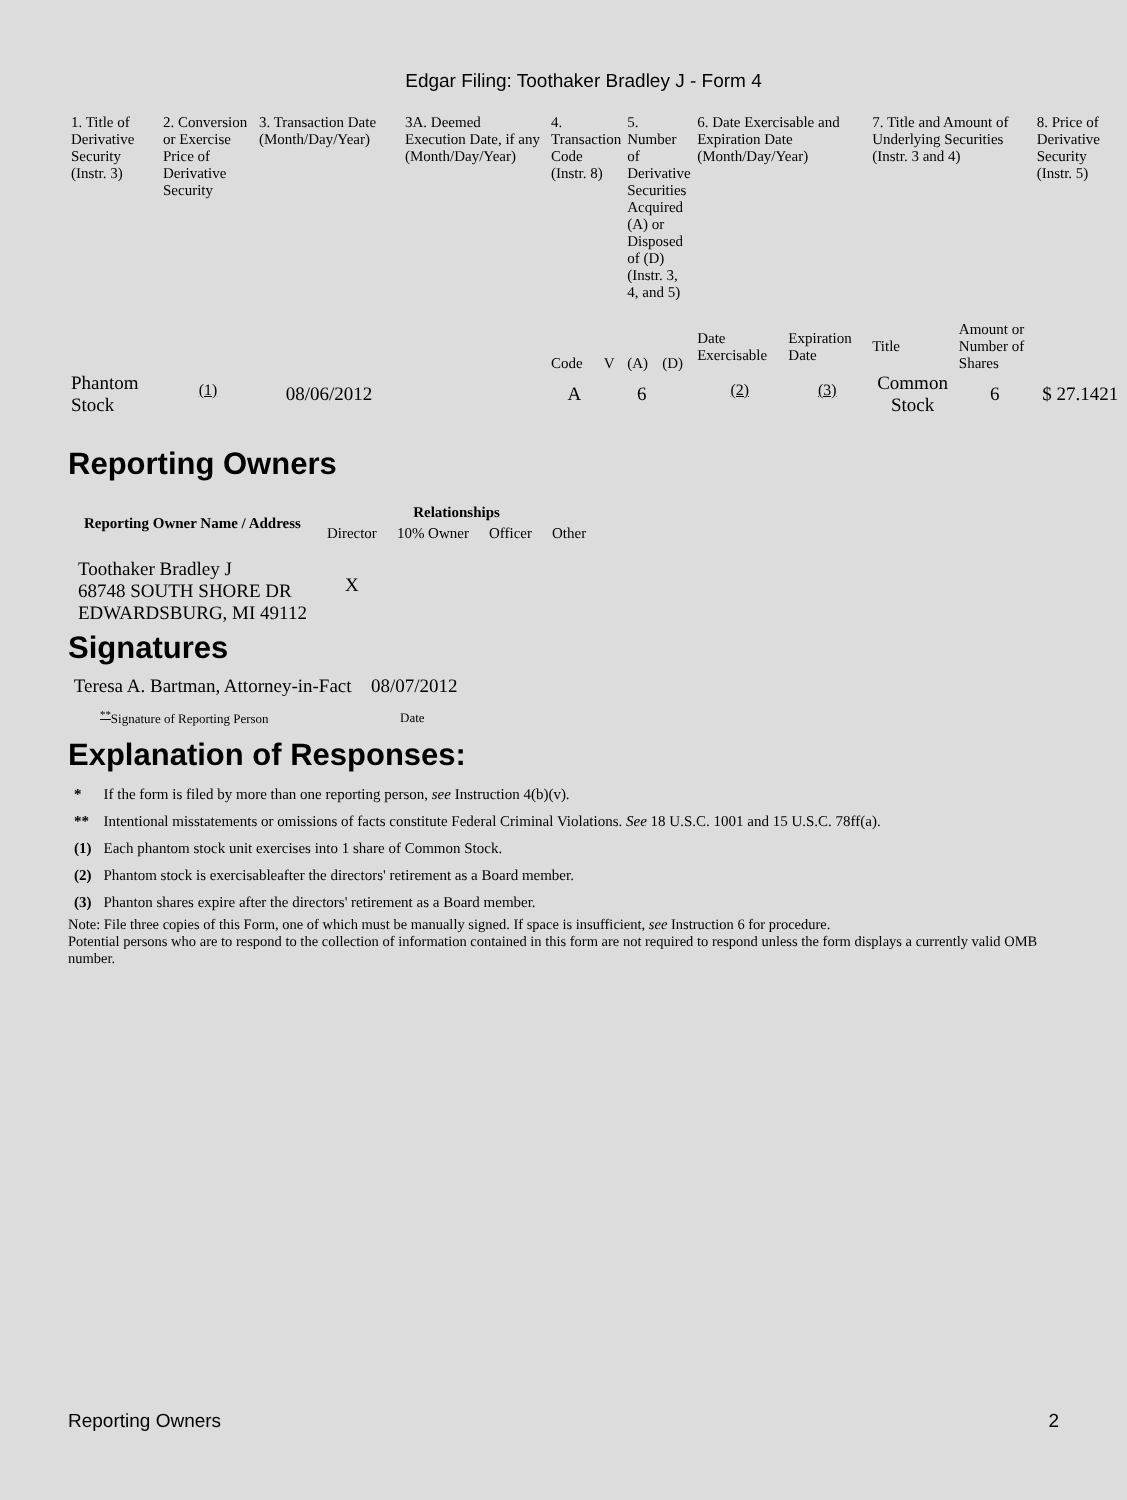Edgar Filing: Toothaker Bradley J - Form 4
| 1. Title of Derivative Security (Instr. 3) | 2. Conversion or Exercise Price of Derivative Security | 3. Transaction Date (Month/Day/Year) | 3A. Deemed Execution Date, if any (Month/Day/Year) | 4. Transaction Code (Instr. 8) | | 5. Number of Derivative Securities Acquired (A) or Disposed of (D) (Instr. 3, 4, and 5) | | 6. Date Exercisable and Expiration Date (Month/Day/Year) | | 7. Title and Amount of Underlying Securities (Instr. 3 and 4) | | 8. Price of Derivative Security (Instr. 5) |
| --- | --- | --- | --- | --- | --- | --- | --- | --- | --- | --- | --- | --- |
| | | | | Code | V | (A) | (D) | Date Exercisable | Expiration Date | Title | Amount or Number of Shares | |
| Phantom Stock | <sup>(1)</sup> | 08/06/2012 | | A | | 6 | | <sup>(2)</sup> | <sup>(3)</sup> | Common Stock | 6 | $ 27.1421 |
Reporting Owners
| Reporting Owner Name / Address | Relationships | | | |
| --- | --- | --- | --- | --- |
| | Director | 10% Owner | Officer | Other |
| Toothaker Bradley J 68748 SOUTH SHORE DR EDWARDSBURG, MI 49112 | X | | | |
Signatures
| Teresa A. Bartman, Attorney-in-Fact | 08/07/2012 |
| <sup>**</sup> Signature of Reporting Person | Date |
Explanation of Responses:
| * | If the form is filed by more than one reporting person, see Instruction 4(b)(v). |
| ** | Intentional misstatements or omissions of facts constitute Federal Criminal Violations. See 18 U.S.C. 1001 and 15 U.S.C. 78ff(a). |
| (1) | Each phantom stock unit exercises into 1 share of Common Stock. |
| (2) | Phantom stock is exercisableafter the directors' retirement as a Board member. |
| (3) | Phanton shares expire after the directors' retirement as a Board member. |
Note: File three copies of this Form, one of which must be manually signed. If space is insufficient, see Instruction 6 for procedure.
Potential persons who are to respond to the collection of information contained in this form are not required to respond unless the form displays a currently valid OMB number.
Reporting Owners 2